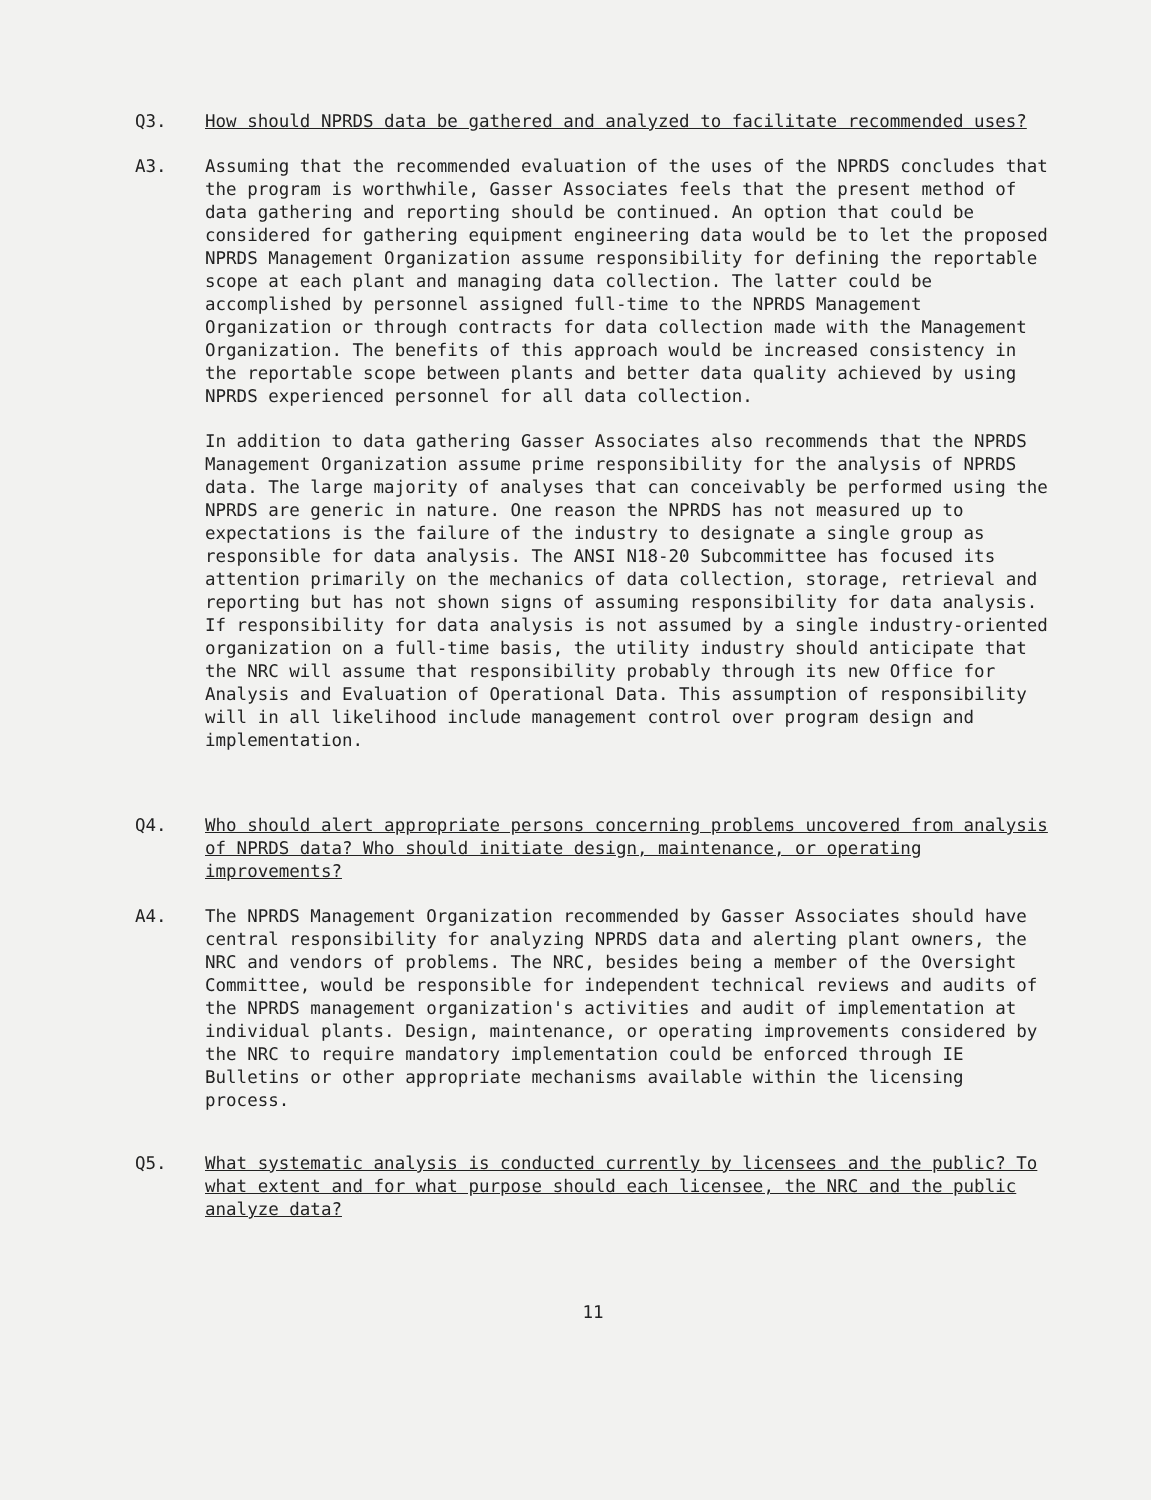Q3. How should NPRDS data be gathered and analyzed to facilitate recommended uses?
A3. Assuming that the recommended evaluation of the uses of the NPRDS concludes that the program is worthwhile, Gasser Associates feels that the present method of data gathering and reporting should be continued. An option that could be considered for gathering equipment engineering data would be to let the proposed NPRDS Management Organization assume responsibility for defining the reportable scope at each plant and managing data collection. The latter could be accomplished by personnel assigned full-time to the NPRDS Management Organization or through contracts for data collection made with the Management Organization. The benefits of this approach would be increased consistency in the reportable scope between plants and better data quality achieved by using NPRDS experienced personnel for all data collection.
In addition to data gathering Gasser Associates also recommends that the NPRDS Management Organization assume prime responsibility for the analysis of NPRDS data. The large majority of analyses that can conceivably be performed using the NPRDS are generic in nature. One reason the NPRDS has not measured up to expectations is the failure of the industry to designate a single group as responsible for data analysis. The ANSI N18-20 Subcommittee has focused its attention primarily on the mechanics of data collection, storage, retrieval and reporting but has not shown signs of assuming responsibility for data analysis. If responsibility for data analysis is not assumed by a single industry-oriented organization on a full-time basis, the utility industry should anticipate that the NRC will assume that responsibility probably through its new Office for Analysis and Evaluation of Operational Data. This assumption of responsibility will in all likelihood include management control over program design and implementation.
Q4. Who should alert appropriate persons concerning problems uncovered from analysis of NPRDS data? Who should initiate design, maintenance, or operating improvements?
A4. The NPRDS Management Organization recommended by Gasser Associates should have central responsibility for analyzing NPRDS data and alerting plant owners, the NRC and vendors of problems. The NRC, besides being a member of the Oversight Committee, would be responsible for independent technical reviews and audits of the NPRDS management organization's activities and audit of implementation at individual plants. Design, maintenance, or operating improvements considered by the NRC to require mandatory implementation could be enforced through IE Bulletins or other appropriate mechanisms available within the licensing process.
Q5. What systematic analysis is conducted currently by licensees and the public? To what extent and for what purpose should each licensee, the NRC and the public analyze data?
11